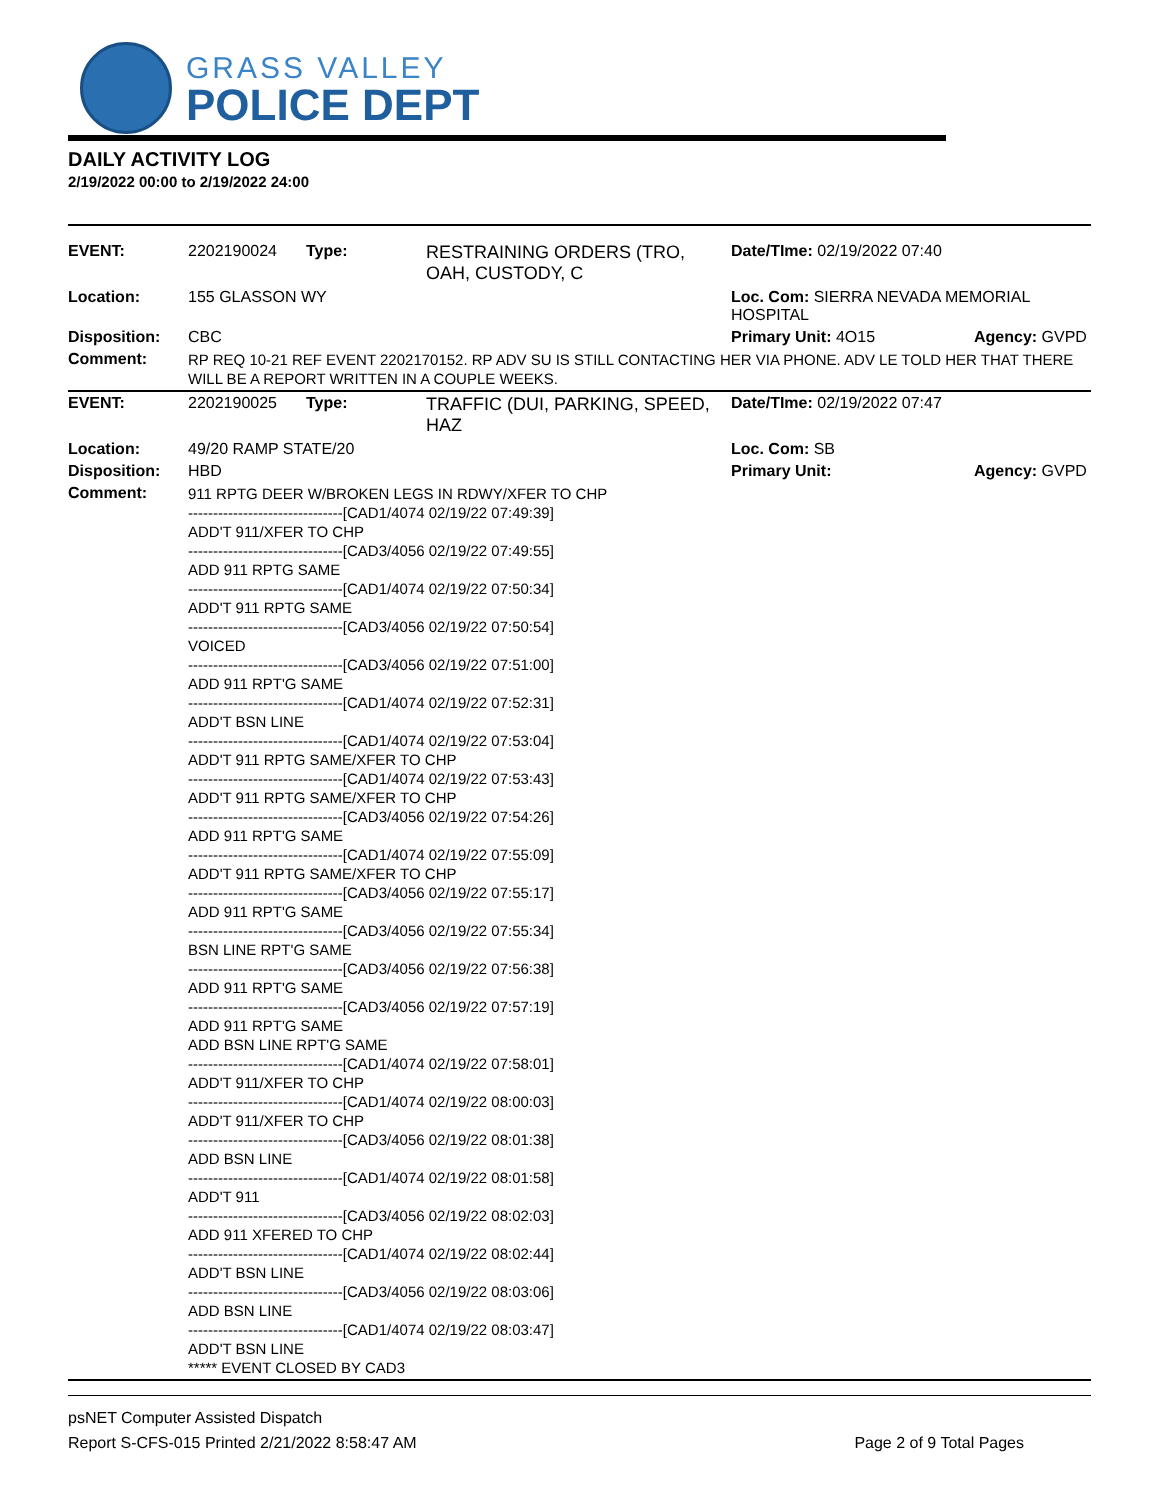GRASS VALLEY
POLICE DEPT
DAILY ACTIVITY LOG
2/19/2022 00:00 to 2/19/2022 24:00
| EVENT: | 2202190024 | Type: | RESTRAINING ORDERS (TRO, OAH, CUSTODY, C | Date/TIme: 02/19/2022 07:40 | |
| Location: | 155 GLASSON WY | | | Loc. Com: SIERRA NEVADA MEMORIAL HOSPITAL | |
| Disposition: | CBC | | | Primary Unit: 4O15 | Agency: GVPD |
| Comment: | RP REQ 10-21 REF EVENT 2202170152. RP ADV SU IS STILL CONTACTING HER VIA PHONE. ADV LE TOLD HER THAT THERE WILL BE A REPORT WRITTEN IN A COUPLE WEEKS. | | | | |
| EVENT: | 2202190025 | Type: | TRAFFIC (DUI, PARKING, SPEED, HAZ | Date/TIme: 02/19/2022 07:47 | |
| Location: | 49/20 RAMP STATE/20 | | | Loc. Com: SB | |
| Disposition: | HBD | | | Primary Unit: | Agency: GVPD |
| Comment: | 911 RPTG DEER W/BROKEN LEGS IN RDWY/XFER TO CHP -------------------------------[CAD1/4074 02/19/22 07:49:39] ADD'T 911/XFER TO CHP -------------------------------[CAD3/4056 02/19/22 07:49:55] ADD 911 RPTG SAME -------------------------------[CAD1/4074 02/19/22 07:50:34] ADD'T 911 RPTG SAME -------------------------------[CAD3/4056 02/19/22 07:50:54] VOICED -------------------------------[CAD3/4056 02/19/22 07:51:00] ADD 911 RPT'G SAME -------------------------------[CAD1/4074 02/19/22 07:52:31] ADD'T BSN LINE -------------------------------[CAD1/4074 02/19/22 07:53:04] ADD'T 911 RPTG SAME/XFER TO CHP -------------------------------[CAD1/4074 02/19/22 07:53:43] ADD'T 911 RPTG SAME/XFER TO CHP -------------------------------[CAD3/4056 02/19/22 07:54:26] ADD 911 RPT'G SAME -------------------------------[CAD1/4074 02/19/22 07:55:09] ADD'T 911 RPTG SAME/XFER TO CHP -------------------------------[CAD3/4056 02/19/22 07:55:17] ADD 911 RPT'G SAME -------------------------------[CAD3/4056 02/19/22 07:55:34] BSN LINE RPT'G SAME -------------------------------[CAD3/4056 02/19/22 07:56:38] ADD 911 RPT'G SAME -------------------------------[CAD3/4056 02/19/22 07:57:19] ADD 911 RPT'G SAME ADD BSN LINE RPT'G SAME -------------------------------[CAD1/4074 02/19/22 07:58:01] ADD'T 911/XFER TO CHP -------------------------------[CAD1/4074 02/19/22 08:00:03] ADD'T 911/XFER TO CHP -------------------------------[CAD3/4056 02/19/22 08:01:38] ADD BSN LINE -------------------------------[CAD1/4074 02/19/22 08:01:58] ADD'T 911 -------------------------------[CAD3/4056 02/19/22 08:02:03] ADD 911 XFERED TO CHP -------------------------------[CAD1/4074 02/19/22 08:02:44] ADD'T BSN LINE -------------------------------[CAD3/4056 02/19/22 08:03:06] ADD BSN LINE -------------------------------[CAD1/4074 02/19/22 08:03:47] ADD'T BSN LINE ***** EVENT CLOSED BY CAD3 | | | | |
psNET Computer Assisted Dispatch
Report S-CFS-015 Printed 2/21/2022 8:58:47 AM Page 2 of 9 Total Pages